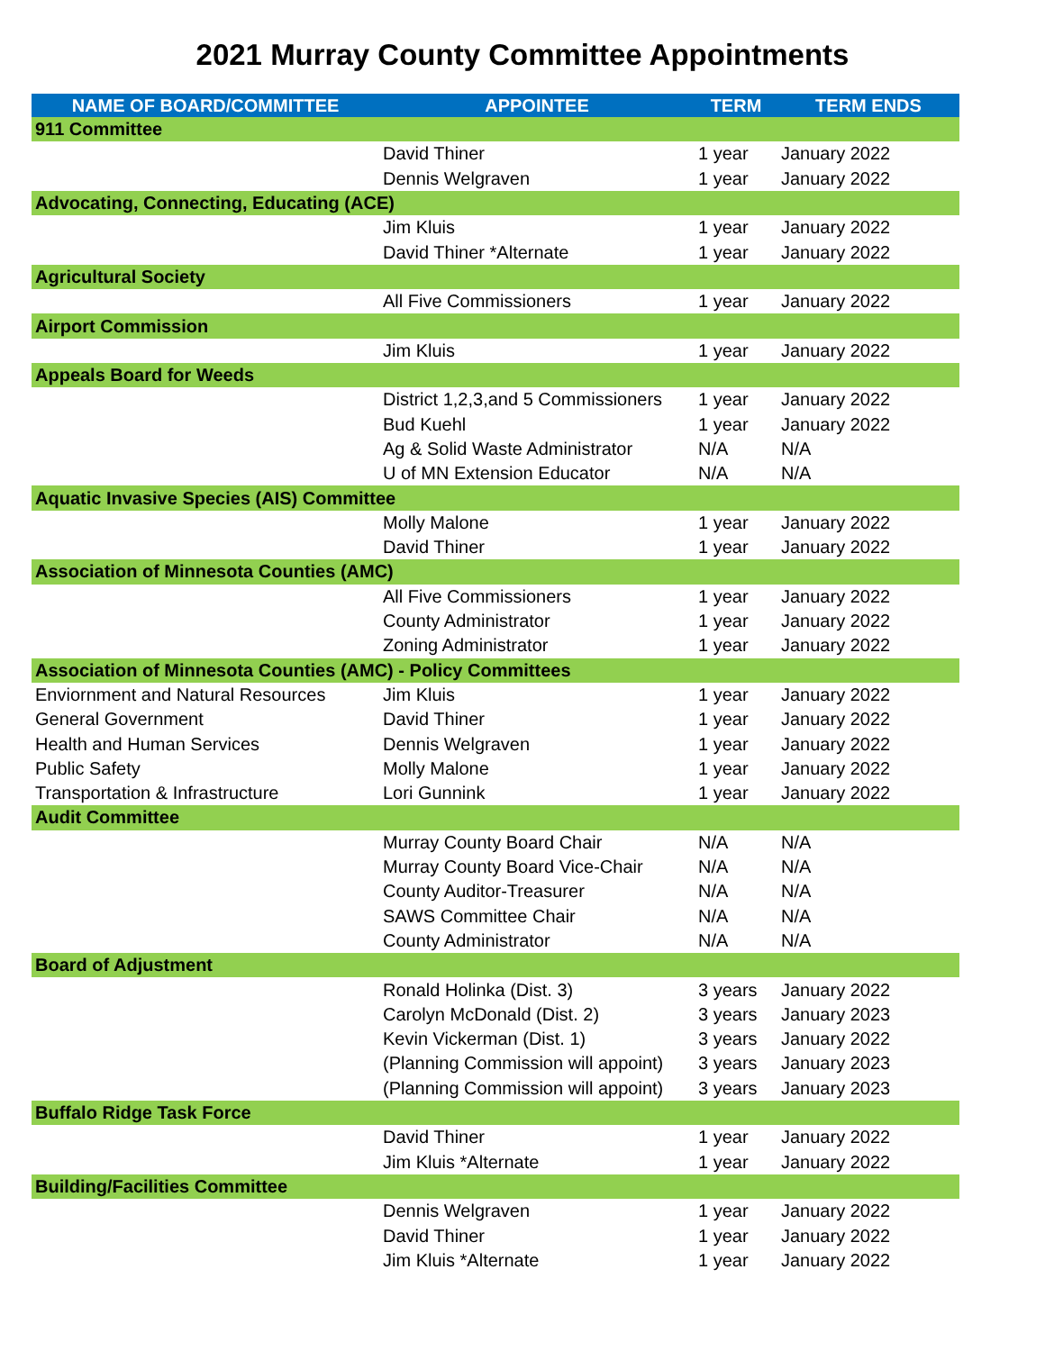2021 Murray County Committee Appointments
| NAME OF BOARD/COMMITTEE | APPOINTEE | TERM | TERM ENDS |
| --- | --- | --- | --- |
| 911 Committee | | | |
| | David Thiner | 1 year | January 2022 |
| | Dennis Welgraven | 1 year | January 2022 |
| Advocating, Connecting, Educating (ACE) | | | |
| | Jim Kluis | 1 year | January 2022 |
| | David Thiner *Alternate | 1 year | January 2022 |
| Agricultural Society | | | |
| | All Five Commissioners | 1 year | January 2022 |
| Airport Commission | | | |
| | Jim Kluis | 1 year | January 2022 |
| Appeals Board for Weeds | | | |
| | District 1,2,3,and 5 Commissioners | 1 year | January 2022 |
| | Bud Kuehl | 1 year | January 2022 |
| | Ag & Solid Waste Administrator | N/A | N/A |
| | U of MN Extension Educator | N/A | N/A |
| Aquatic Invasive Species (AIS) Committee | | | |
| | Molly Malone | 1 year | January 2022 |
| | David Thiner | 1 year | January 2022 |
| Association of Minnesota Counties (AMC) | | | |
| | All Five Commissioners | 1 year | January 2022 |
| | County Administrator | 1 year | January 2022 |
| | Zoning Administrator | 1 year | January 2022 |
| Association of Minnesota Counties (AMC) - Policy Committees | | | |
| Enviornment and Natural Resources | Jim Kluis | 1 year | January 2022 |
| General Government | David Thiner | 1 year | January 2022 |
| Health and Human Services | Dennis Welgraven | 1 year | January 2022 |
| Public Safety | Molly Malone | 1 year | January 2022 |
| Transportation & Infrastructure | Lori Gunnink | 1 year | January 2022 |
| Audit Committee | | | |
| | Murray County Board Chair | N/A | N/A |
| | Murray County Board Vice-Chair | N/A | N/A |
| | County Auditor-Treasurer | N/A | N/A |
| | SAWS Committee Chair | N/A | N/A |
| | County Administrator | N/A | N/A |
| Board of Adjustment | | | |
| | Ronald Holinka (Dist. 3) | 3 years | January 2022 |
| | Carolyn McDonald (Dist. 2) | 3 years | January 2023 |
| | Kevin Vickerman (Dist. 1) | 3 years | January 2022 |
| | (Planning Commission will appoint) | 3 years | January 2023 |
| | (Planning Commission will appoint) | 3 years | January 2023 |
| Buffalo Ridge Task Force | | | |
| | David Thiner | 1 year | January 2022 |
| | Jim Kluis *Alternate | 1 year | January 2022 |
| Building/Facilities Committee | | | |
| | Dennis Welgraven | 1 year | January 2022 |
| | David Thiner | 1 year | January 2022 |
| | Jim Kluis *Alternate | 1 year | January 2022 |